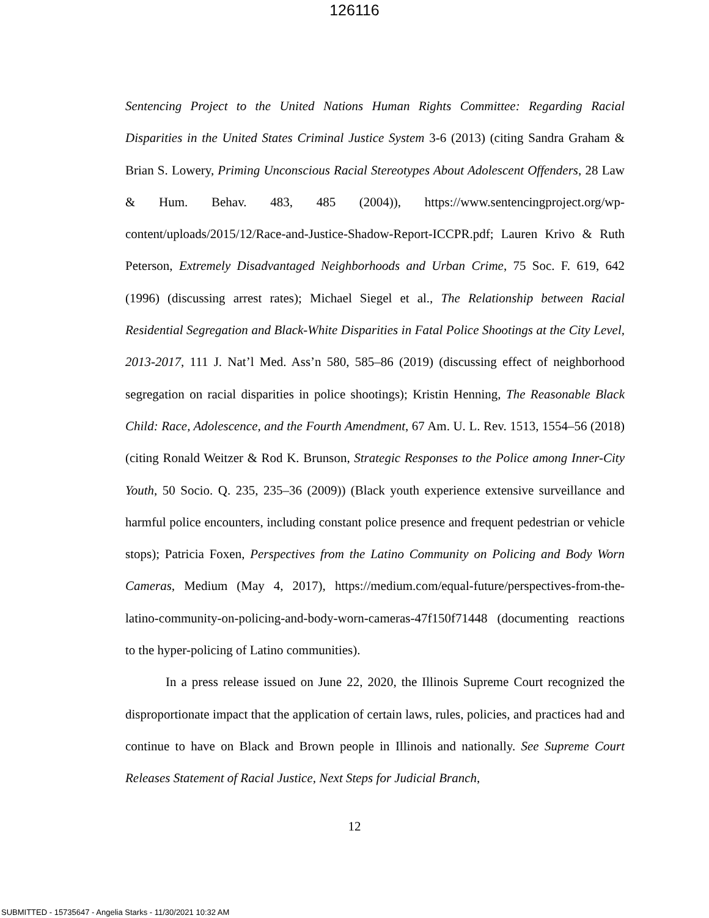126116
Sentencing Project to the United Nations Human Rights Committee: Regarding Racial Disparities in the United States Criminal Justice System 3-6 (2013) (citing Sandra Graham & Brian S. Lowery, Priming Unconscious Racial Stereotypes About Adolescent Offenders, 28 Law & Hum. Behav. 483, 485 (2004)), https://www.sentencingproject.org/wp-content/uploads/2015/12/Race-and-Justice-Shadow-Report-ICCPR.pdf; Lauren Krivo & Ruth Peterson, Extremely Disadvantaged Neighborhoods and Urban Crime, 75 Soc. F. 619, 642 (1996) (discussing arrest rates); Michael Siegel et al., The Relationship between Racial Residential Segregation and Black-White Disparities in Fatal Police Shootings at the City Level, 2013-2017, 111 J. Nat’l Med. Ass’n 580, 585–86 (2019) (discussing effect of neighborhood segregation on racial disparities in police shootings); Kristin Henning, The Reasonable Black Child: Race, Adolescence, and the Fourth Amendment, 67 Am. U. L. Rev. 1513, 1554–56 (2018) (citing Ronald Weitzer & Rod K. Brunson, Strategic Responses to the Police among Inner-City Youth, 50 Socio. Q. 235, 235–36 (2009)) (Black youth experience extensive surveillance and harmful police encounters, including constant police presence and frequent pedestrian or vehicle stops); Patricia Foxen, Perspectives from the Latino Community on Policing and Body Worn Cameras, Medium (May 4, 2017), https://medium.com/equal-future/perspectives-from-the-latino-community-on-policing-and-body-worn-cameras-47f150f71448 (documenting reactions to the hyper-policing of Latino communities).
In a press release issued on June 22, 2020, the Illinois Supreme Court recognized the disproportionate impact that the application of certain laws, rules, policies, and practices had and continue to have on Black and Brown people in Illinois and nationally. See Supreme Court Releases Statement of Racial Justice, Next Steps for Judicial Branch,
12
SUBMITTED - 15735647 - Angelia Starks - 11/30/2021 10:32 AM